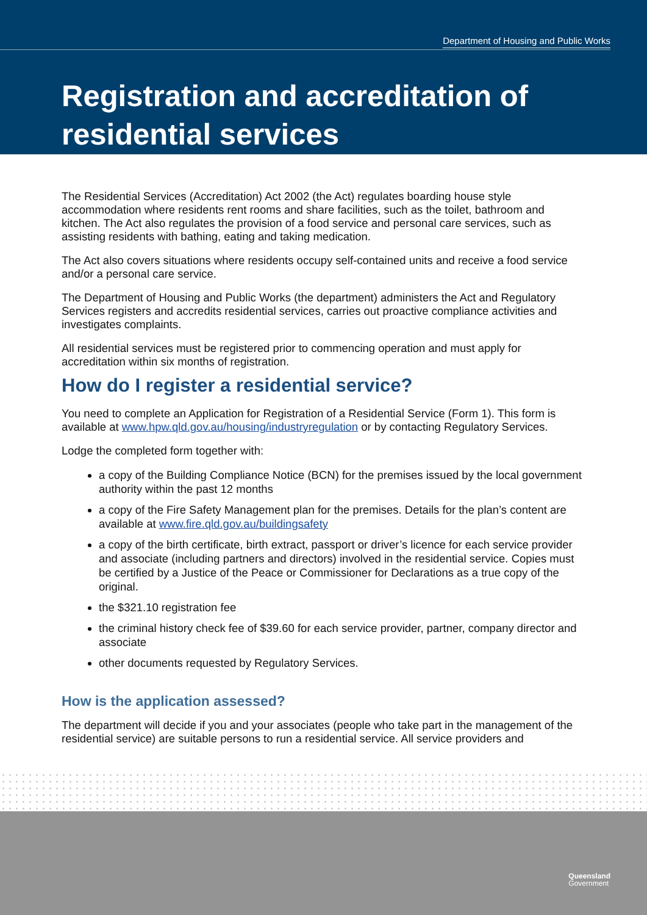Department of Housing and Public Works
Registration and accreditation of
residential services
The Residential Services (Accreditation) Act 2002 (the Act) regulates boarding house style accommodation where residents rent rooms and share facilities, such as the toilet, bathroom and kitchen. The Act also regulates the provision of a food service and personal care services, such as assisting residents with bathing, eating and taking medication.
The Act also covers situations where residents occupy self-contained units and receive a food service and/or a personal care service.
The Department of Housing and Public Works (the department) administers the Act and Regulatory Services registers and accredits residential services, carries out proactive compliance activities and investigates complaints.
All residential services must be registered prior to commencing operation and must apply for accreditation within six months of registration.
How do I register a residential service?
You need to complete an Application for Registration of a Residential Service (Form 1). This form is available at www.hpw.qld.gov.au/housing/industryregulation or by contacting Regulatory Services.
Lodge the completed form together with:
a copy of the Building Compliance Notice (BCN) for the premises issued by the local government authority within the past 12 months
a copy of the Fire Safety Management plan for the premises. Details for the plan’s content are available at www.fire.qld.gov.au/buildingsafety
a copy of the birth certificate, birth extract, passport or driver’s licence for each service provider and associate (including partners and directors) involved in the residential service. Copies must be certified by a Justice of the Peace or Commissioner for Declarations as a true copy of the original.
the $321.10 registration fee
the criminal history check fee of $39.60 for each service provider, partner, company director and associate
other documents requested by Regulatory Services.
How is the application assessed?
The department will decide if you and your associates (people who take part in the management of the residential service) are suitable persons to run a residential service. All service providers and
Queensland
Government